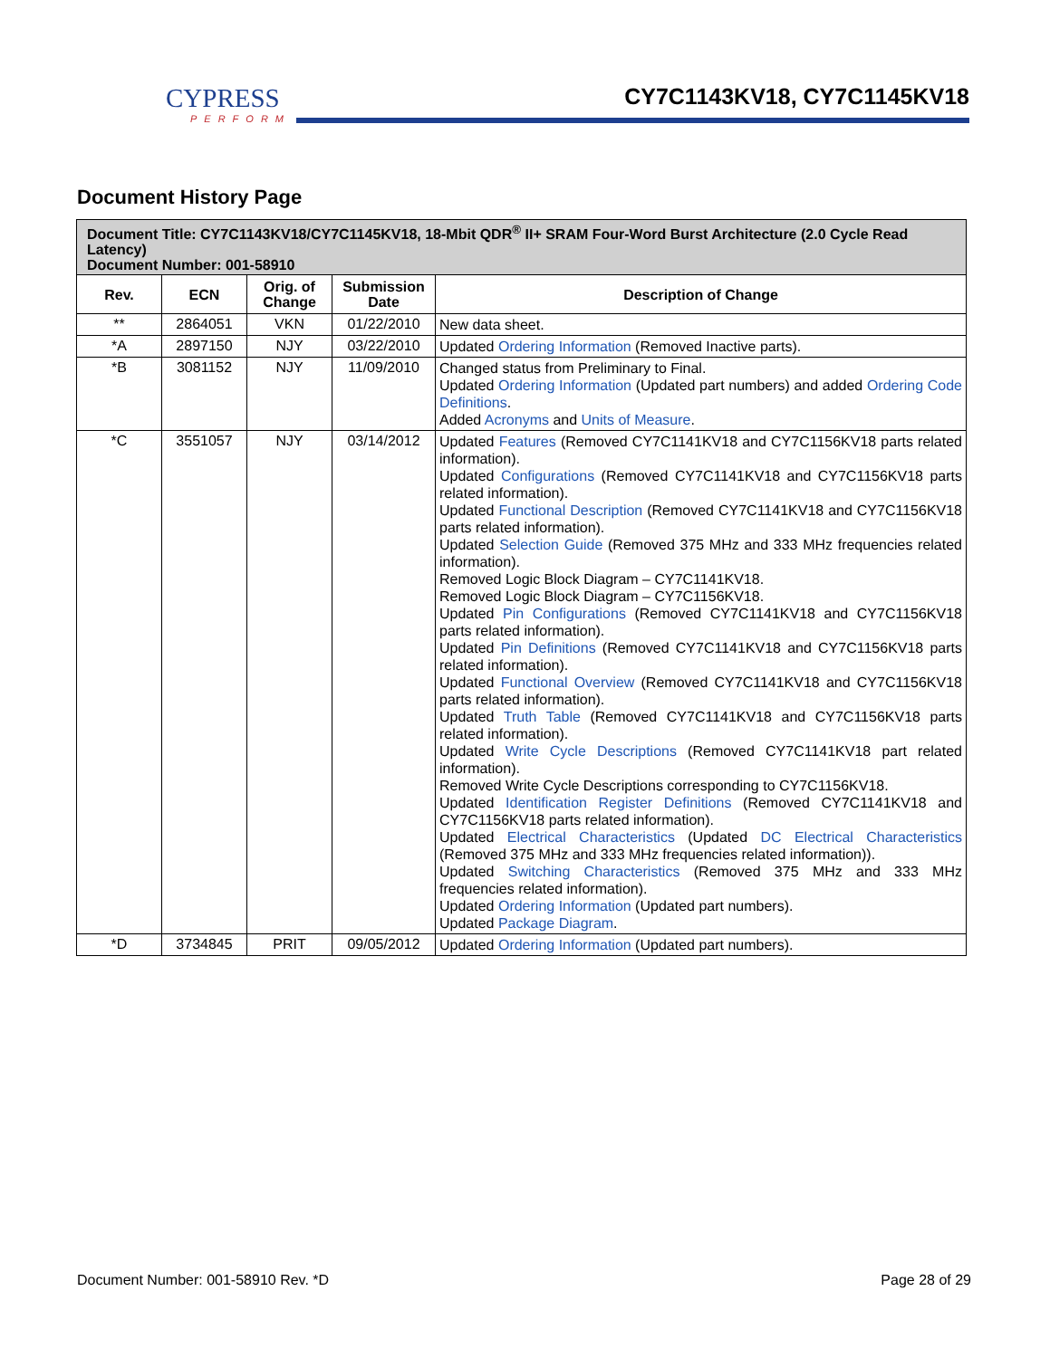CYPRESS
PERFORM
CY7C1143KV18, CY7C1145KV18
Document History Page
| Document Title: CY7C1143KV18/CY7C1145KV18, 18-Mbit QDR<sup>®</sup> II+ SRAM Four-Word Burst Architecture (2.0 Cycle Read Latency) Document Number: 001-58910 | | | | |
| Rev. | ECN | Orig. of Change | Submission Date | Description of Change |
| ** | 2864051 | VKN | 01/22/2010 | New data sheet. |
| *A | 2897150 | NJY | 03/22/2010 | Updated Ordering Information (Removed Inactive parts). |
| *B | 3081152 | NJY | 11/09/2010 | Changed status from Preliminary to Final. Updated Ordering Information (Updated part numbers) and added Ordering Code Definitions . Added Acronyms and Units of Measure . |
| *C | 3551057 | NJY | 03/14/2012 | Updated Features (Removed CY7C1141KV18 and CY7C1156KV18 parts related information). Updated Configurations (Removed CY7C1141KV18 and CY7C1156KV18 parts related information). Updated Functional Description (Removed CY7C1141KV18 and CY7C1156KV18 parts related information). Updated Selection Guide (Removed 375 MHz and 333 MHz frequencies related information). Removed Logic Block Diagram – CY7C1141KV18. Removed Logic Block Diagram – CY7C1156KV18. Updated Pin Configurations (Removed CY7C1141KV18 and CY7C1156KV18 parts related information). Updated Pin Definitions (Removed CY7C1141KV18 and CY7C1156KV18 parts related information). Updated Functional Overview (Removed CY7C1141KV18 and CY7C1156KV18 parts related information). Updated Truth Table (Removed CY7C1141KV18 and CY7C1156KV18 parts related information). Updated Write Cycle Descriptions (Removed CY7C1141KV18 part related information). Removed Write Cycle Descriptions corresponding to CY7C1156KV18. Updated Identification Register Definitions (Removed CY7C1141KV18 and CY7C1156KV18 parts related information). Updated Electrical Characteristics (Updated DC Electrical Characteristics (Removed 375 MHz and 333 MHz frequencies related information)). Updated Switching Characteristics (Removed 375 MHz and 333 MHz frequencies related information). Updated Ordering Information (Updated part numbers). Updated Package Diagram . |
| *D | 3734845 | PRIT | 09/05/2012 | Updated Ordering Information (Updated part numbers). |
Document Number: 001-58910 Rev. *D Page 28 of 29